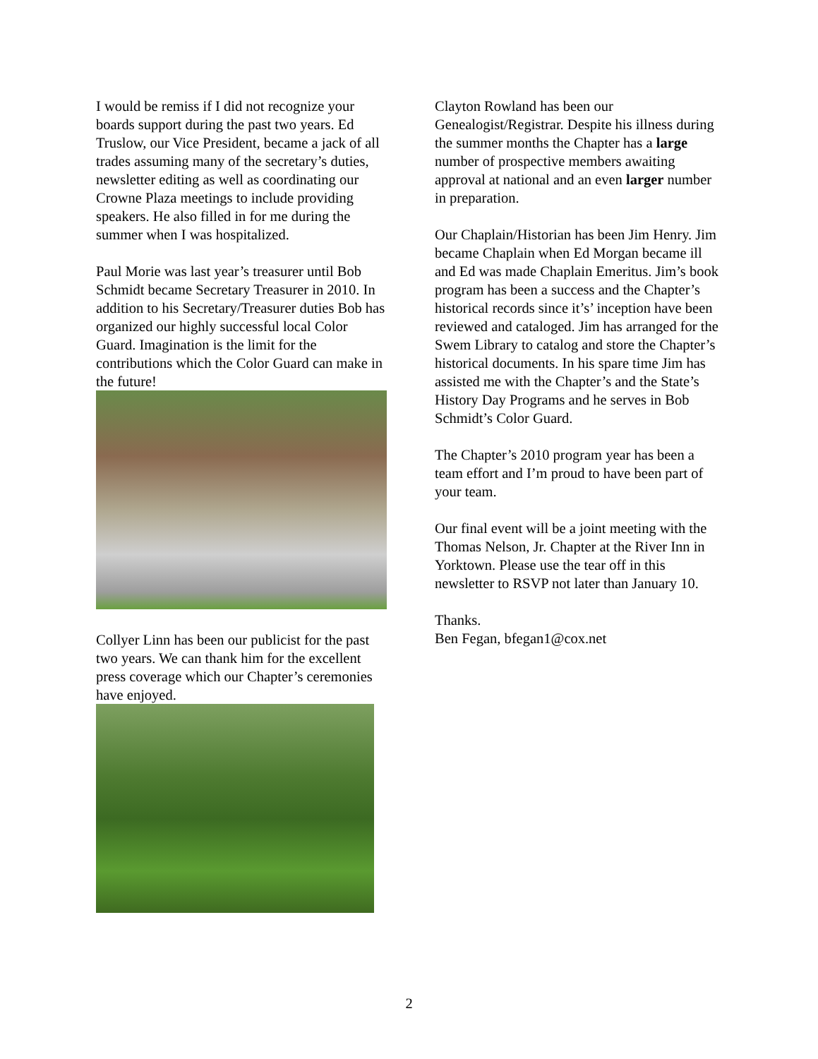I would be remiss if I did not recognize your boards support during the past two years. Ed Truslow, our Vice President, became a jack of all trades assuming many of the secretary’s duties, newsletter editing as well as coordinating our Crowne Plaza meetings to include providing speakers. He also filled in for me during the summer when I was hospitalized.
Paul Morie was last year’s treasurer until Bob Schmidt became Secretary Treasurer in 2010. In addition to his Secretary/Treasurer duties Bob has organized our highly successful local Color Guard. Imagination is the limit for the contributions which the Color Guard can make in the future!
Collyer Linn has been our publicist for the past two years. We can thank him for the excellent press coverage which our Chapter’s ceremonies have enjoyed.
Clayton Rowland has been our Genealogist/Registrar. Despite his illness during the summer months the Chapter has a large number of prospective members awaiting approval at national and an even larger number in preparation.
Our Chaplain/Historian has been Jim Henry. Jim became Chaplain when Ed Morgan became ill and Ed was made Chaplain Emeritus. Jim’s book program has been a success and the Chapter’s historical records since it’s’ inception have been reviewed and cataloged. Jim has arranged for the Swem Library to catalog and store the Chapter’s historical documents. In his spare time Jim has assisted me with the Chapter’s and the State’s History Day Programs and he serves in Bob Schmidt’s Color Guard.
The Chapter’s 2010 program year has been a team effort and I’m proud to have been part of your team.
Our final event will be a joint meeting with the Thomas Nelson, Jr. Chapter at the River Inn in Yorktown. Please use the tear off in this newsletter to RSVP not later than January 10.
Thanks.
Ben Fegan, bfegan1@cox.net
2